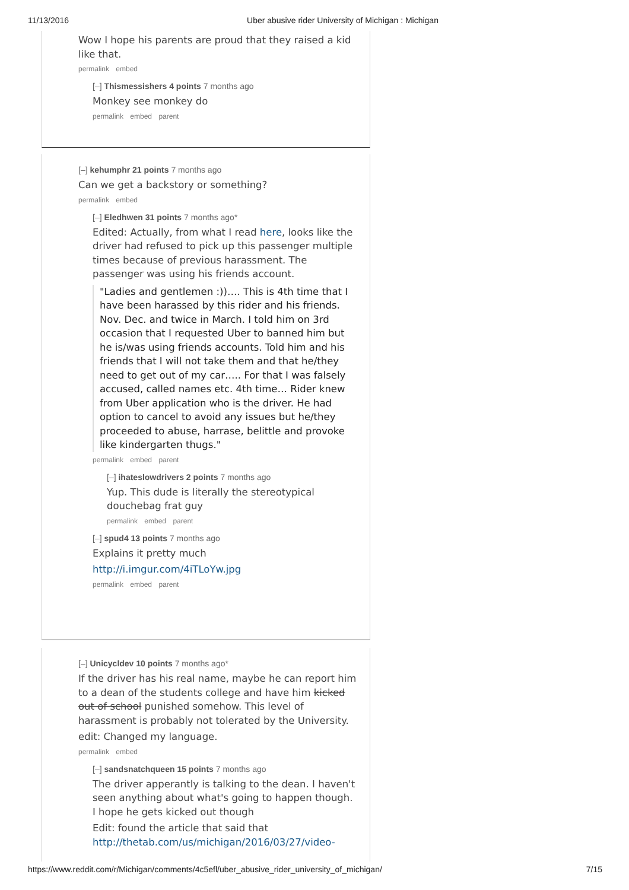11/13/2016 Uber abusive rider University of Michigan : Michigan
Wow I hope his parents are proud that they raised a kid like that.
permalink embed
[–] Thismessishers 4 points 7 months ago
Monkey see monkey do
permalink embed parent
[–] kehumphr 21 points 7 months ago
Can we get a backstory or something?
permalink embed
[–] Eledhwen 31 points 7 months ago*
Edited: Actually, from what I read here, looks like the driver had refused to pick up this passenger multiple times because of previous harassment. The passenger was using his friends account.
"Ladies and gentlemen :))…. This is 4th time that I have been harassed by this rider and his friends. Nov. Dec. and twice in March. I told him on 3rd occasion that I requested Uber to banned him but he is/was using friends accounts. Told him and his friends that I will not take them and that he/they need to get out of my car….. For that I was falsely accused, called names etc. 4th time… Rider knew from Uber application who is the driver. He had option to cancel to avoid any issues but he/they proceeded to abuse, harrase, belittle and provoke like kindergarten thugs."
permalink embed parent
[–] ihateslowdrivers 2 points 7 months ago
Yup. This dude is literally the stereotypical douchebag frat guy
permalink embed parent
[–] spud4 13 points 7 months ago
Explains it pretty much
http://i.imgur.com/4iTLoYw.jpg
permalink embed parent
[–] Unicycldev 10 points 7 months ago*
If the driver has his real name, maybe he can report him to a dean of the students college and have him kicked out of school punished somehow. This level of harassment is probably not tolerated by the University.
edit: Changed my language.
permalink embed
[–] sandsnatchqueen 15 points 7 months ago
The driver apperantly is talking to the dean. I haven't seen anything about what's going to happen though. I hope he gets kicked out though
Edit: found the article that said that http://thetab.com/us/michigan/2016/03/27/video-
https://www.reddit.com/r/Michigan/comments/4c5efl/uber_abusive_rider_university_of_michigan/ 7/15